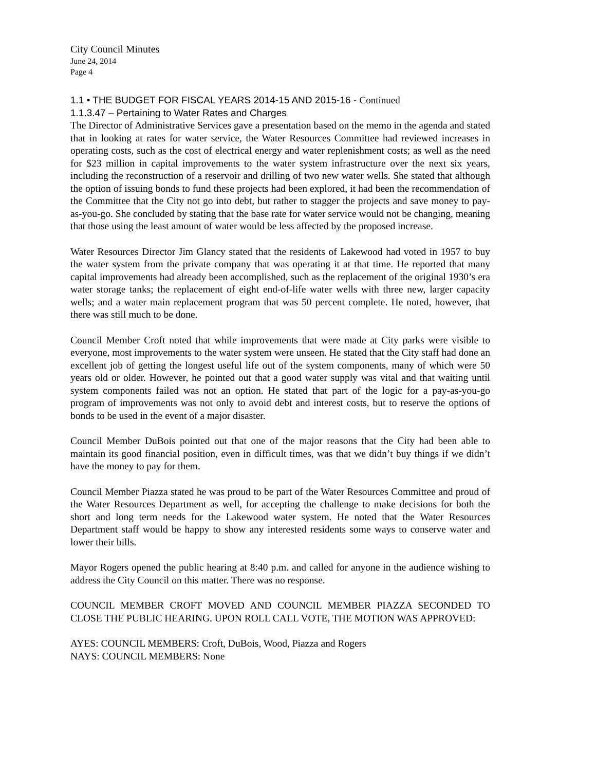City Council Minutes
June 24, 2014
Page 4
1.1 • THE BUDGET FOR FISCAL YEARS 2014-15 AND 2015-16 - Continued
1.1.3.47 – Pertaining to Water Rates and Charges
The Director of Administrative Services gave a presentation based on the memo in the agenda and stated that in looking at rates for water service, the Water Resources Committee had reviewed increases in operating costs, such as the cost of electrical energy and water replenishment costs; as well as the need for $23 million in capital improvements to the water system infrastructure over the next six years, including the reconstruction of a reservoir and drilling of two new water wells. She stated that although the option of issuing bonds to fund these projects had been explored, it had been the recommendation of the Committee that the City not go into debt, but rather to stagger the projects and save money to pay-as-you-go. She concluded by stating that the base rate for water service would not be changing, meaning that those using the least amount of water would be less affected by the proposed increase.
Water Resources Director Jim Glancy stated that the residents of Lakewood had voted in 1957 to buy the water system from the private company that was operating it at that time. He reported that many capital improvements had already been accomplished, such as the replacement of the original 1930’s era water storage tanks; the replacement of eight end-of-life water wells with three new, larger capacity wells; and a water main replacement program that was 50 percent complete. He noted, however, that there was still much to be done.
Council Member Croft noted that while improvements that were made at City parks were visible to everyone, most improvements to the water system were unseen. He stated that the City staff had done an excellent job of getting the longest useful life out of the system components, many of which were 50 years old or older. However, he pointed out that a good water supply was vital and that waiting until system components failed was not an option. He stated that part of the logic for a pay-as-you-go program of improvements was not only to avoid debt and interest costs, but to reserve the options of bonds to be used in the event of a major disaster.
Council Member DuBois pointed out that one of the major reasons that the City had been able to maintain its good financial position, even in difficult times, was that we didn’t buy things if we didn’t have the money to pay for them.
Council Member Piazza stated he was proud to be part of the Water Resources Committee and proud of the Water Resources Department as well, for accepting the challenge to make decisions for both the short and long term needs for the Lakewood water system. He noted that the Water Resources Department staff would be happy to show any interested residents some ways to conserve water and lower their bills.
Mayor Rogers opened the public hearing at 8:40 p.m. and called for anyone in the audience wishing to address the City Council on this matter. There was no response.
COUNCIL MEMBER CROFT MOVED AND COUNCIL MEMBER PIAZZA SECONDED TO CLOSE THE PUBLIC HEARING. UPON ROLL CALL VOTE, THE MOTION WAS APPROVED:
AYES: COUNCIL MEMBERS: Croft, DuBois, Wood, Piazza and Rogers
NAYS: COUNCIL MEMBERS: None